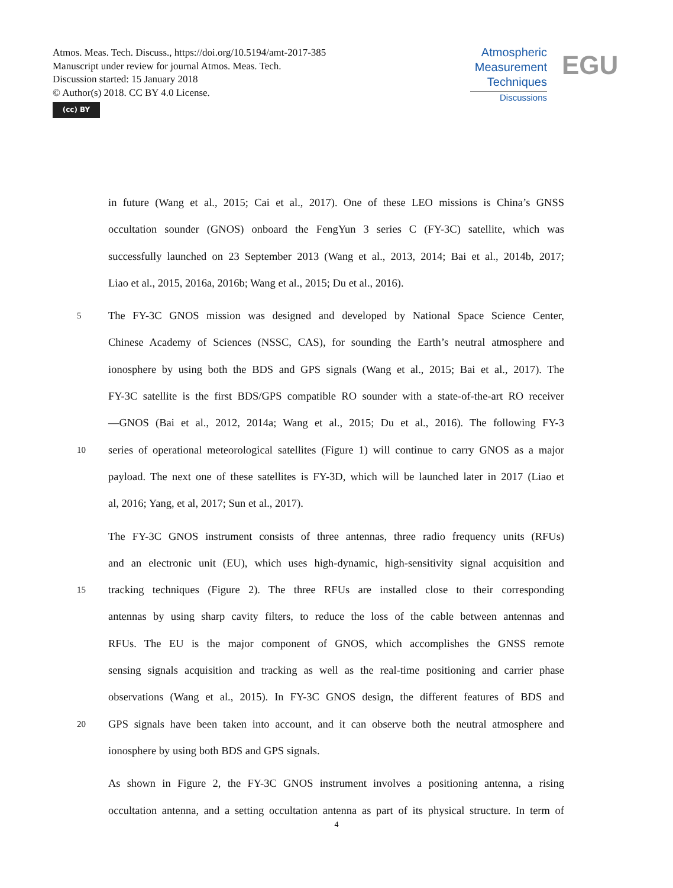Atmos. Meas. Tech. Discuss., https://doi.org/10.5194/amt-2017-385
Manuscript under review for journal Atmos. Meas. Tech.
Discussion started: 15 January 2018
© Author(s) 2018. CC BY 4.0 License.
(cc) BY
Atmospheric
Measurement
Techniques
Discussions
EGU
in future (Wang et al., 2015; Cai et al., 2017). One of these LEO missions is China’s GNSS
occultation sounder (GNOS) onboard the FengYun 3 series C (FY-3C) satellite, which was
successfully launched on 23 September 2013 (Wang et al., 2013, 2014; Bai et al., 2014b, 2017;
Liao et al., 2015, 2016a, 2016b; Wang et al., 2015; Du et al., 2016).
5 The FY-3C GNOS mission was designed and developed by National Space Science Center,
Chinese Academy of Sciences (NSSC, CAS), for sounding the Earth’s neutral atmosphere and
ionosphere by using both the BDS and GPS signals (Wang et al., 2015; Bai et al., 2017). The
FY-3C satellite is the first BDS/GPS compatible RO sounder with a state-of-the-art RO receiver
—GNOS (Bai et al., 2012, 2014a; Wang et al., 2015; Du et al., 2016). The following FY-3
10 series of operational meteorological satellites (Figure 1) will continue to carry GNOS as a major
payload. The next one of these satellites is FY-3D, which will be launched later in 2017 (Liao et
al, 2016; Yang, et al, 2017; Sun et al., 2017).
The FY-3C GNOS instrument consists of three antennas, three radio frequency units (RFUs)
and an electronic unit (EU), which uses high-dynamic, high-sensitivity signal acquisition and
15 tracking techniques (Figure 2). The three RFUs are installed close to their corresponding
antennas by using sharp cavity filters, to reduce the loss of the cable between antennas and
RFUs. The EU is the major component of GNOS, which accomplishes the GNSS remote
sensing signals acquisition and tracking as well as the real-time positioning and carrier phase
observations (Wang et al., 2015). In FY-3C GNOS design, the different features of BDS and
20 GPS signals have been taken into account, and it can observe both the neutral atmosphere and
ionosphere by using both BDS and GPS signals.
As shown in Figure 2, the FY-3C GNOS instrument involves a positioning antenna, a rising
occultation antenna, and a setting occultation antenna as part of its physical structure. In term of
4